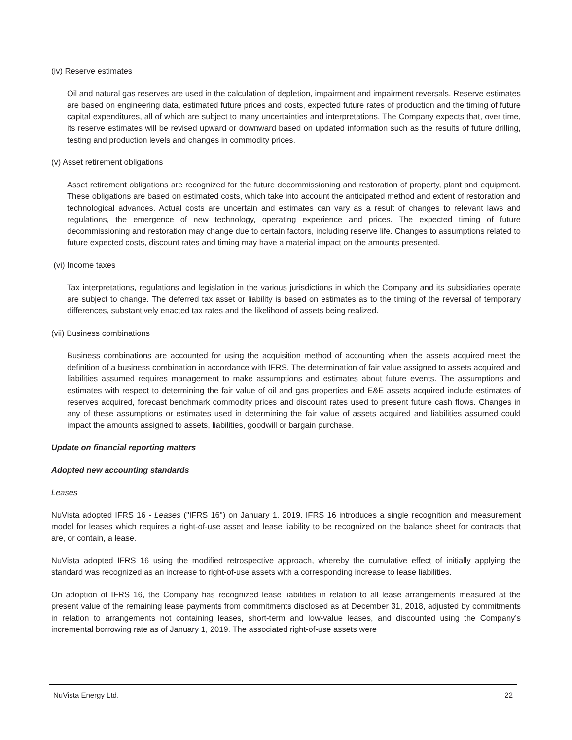(iv) Reserve estimates
Oil and natural gas reserves are used in the calculation of depletion, impairment and impairment reversals. Reserve estimates are based on engineering data, estimated future prices and costs, expected future rates of production and the timing of future capital expenditures, all of which are subject to many uncertainties and interpretations. The Company expects that, over time, its reserve estimates will be revised upward or downward based on updated information such as the results of future drilling, testing and production levels and changes in commodity prices.
(v) Asset retirement obligations
Asset retirement obligations are recognized for the future decommissioning and restoration of property, plant and equipment. These obligations are based on estimated costs, which take into account the anticipated method and extent of restoration and technological advances. Actual costs are uncertain and estimates can vary as a result of changes to relevant laws and regulations, the emergence of new technology, operating experience and prices. The expected timing of future decommissioning and restoration may change due to certain factors, including reserve life. Changes to assumptions related to future expected costs, discount rates and timing may have a material impact on the amounts presented.
(vi) Income taxes
Tax interpretations, regulations and legislation in the various jurisdictions in which the Company and its subsidiaries operate are subject to change. The deferred tax asset or liability is based on estimates as to the timing of the reversal of temporary differences, substantively enacted tax rates and the likelihood of assets being realized.
(vii) Business combinations
Business combinations are accounted for using the acquisition method of accounting when the assets acquired meet the definition of a business combination in accordance with IFRS. The determination of fair value assigned to assets acquired and liabilities assumed requires management to make assumptions and estimates about future events. The assumptions and estimates with respect to determining the fair value of oil and gas properties and E&E assets acquired include estimates of reserves acquired, forecast benchmark commodity prices and discount rates used to present future cash flows. Changes in any of these assumptions or estimates used in determining the fair value of assets acquired and liabilities assumed could impact the amounts assigned to assets, liabilities, goodwill or bargain purchase.
Update on financial reporting matters
Adopted new accounting standards
Leases
NuVista adopted IFRS 16 - Leases ("IFRS 16") on January 1, 2019. IFRS 16 introduces a single recognition and measurement model for leases which requires a right-of-use asset and lease liability to be recognized on the balance sheet for contracts that are, or contain, a lease.
NuVista adopted IFRS 16 using the modified retrospective approach, whereby the cumulative effect of initially applying the standard was recognized as an increase to right-of-use assets with a corresponding increase to lease liabilities.
On adoption of IFRS 16, the Company has recognized lease liabilities in relation to all lease arrangements measured at the present value of the remaining lease payments from commitments disclosed as at December 31, 2018, adjusted by commitments in relation to arrangements not containing leases, short-term and low-value leases, and discounted using the Company’s incremental borrowing rate as of January 1, 2019. The associated right-of-use assets were
NuVista Energy Ltd. 22